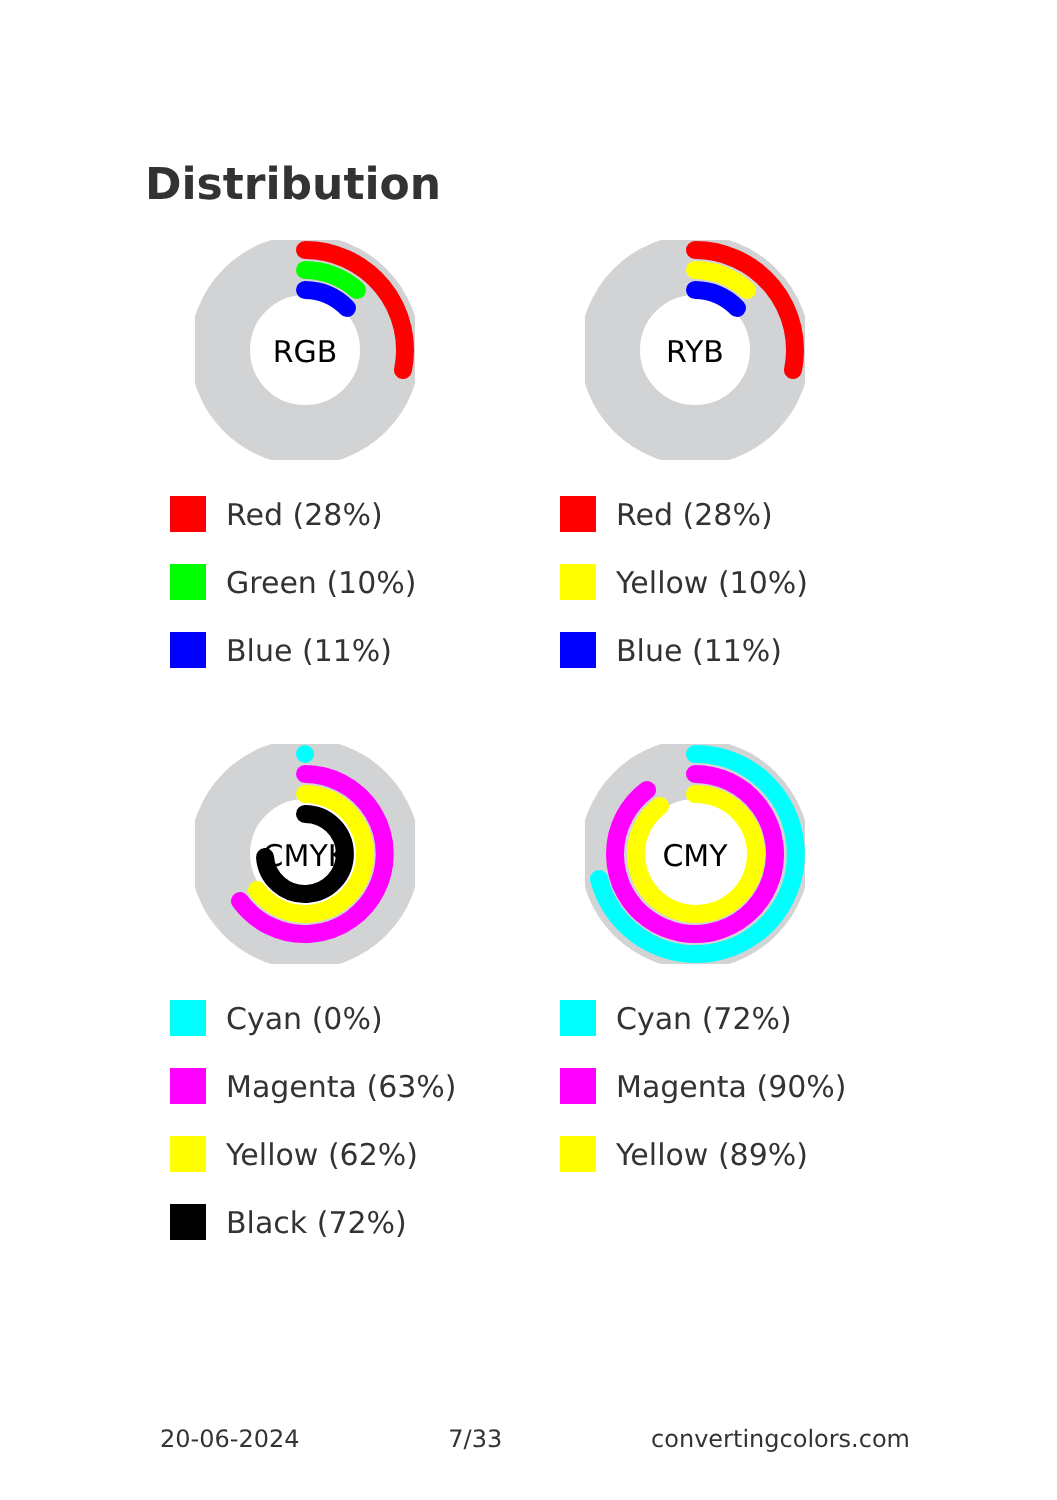Distribution
RGB
Red (28%)
Green (10%)
Blue (11%)
RYB
Red (28%)
Yellow (10%)
Blue (11%)
CMYK
Cyan (0%)
Magenta (63%)
Yellow (62%)
Black (72%)
CMY
Cyan (72%)
Magenta (90%)
Yellow (89%)
20-06-2024 7/33 convertingcolors.com